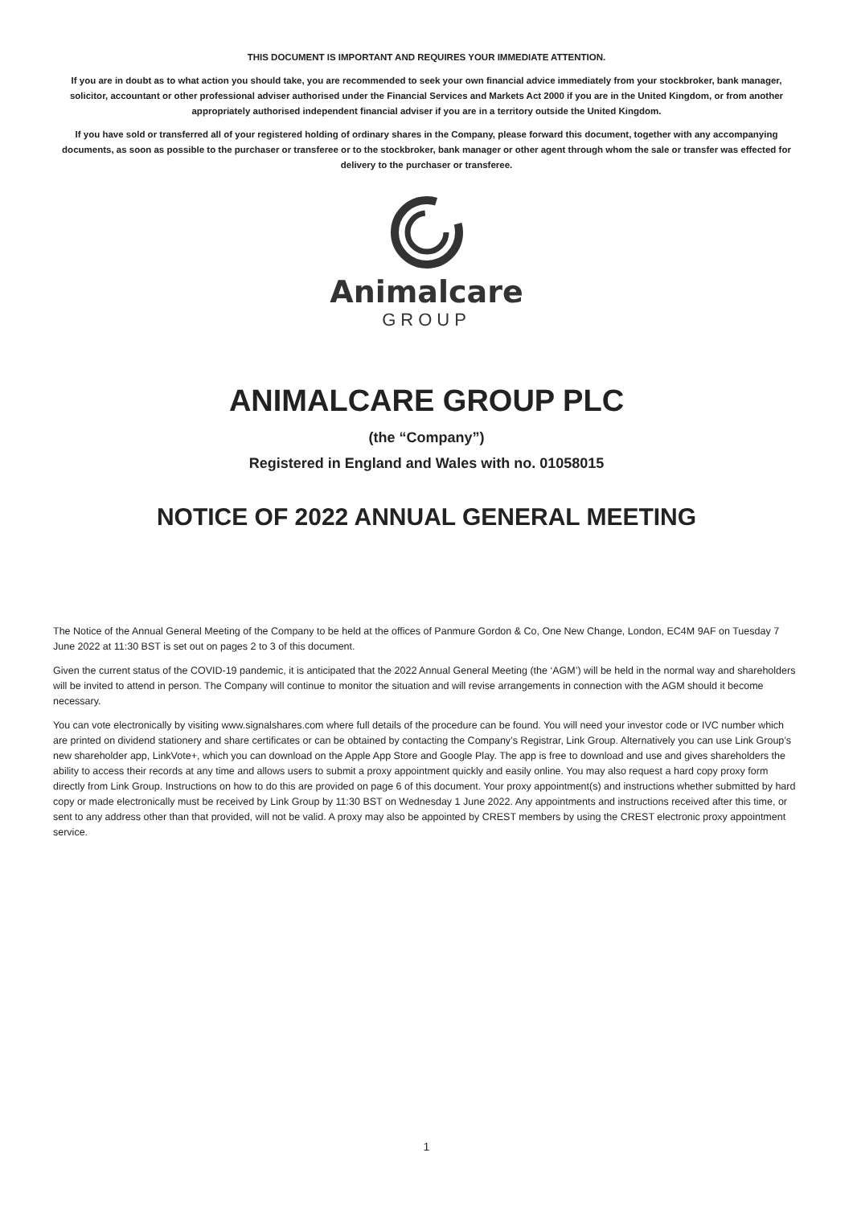THIS DOCUMENT IS IMPORTANT AND REQUIRES YOUR IMMEDIATE ATTENTION.
If you are in doubt as to what action you should take, you are recommended to seek your own financial advice immediately from your stockbroker, bank manager, solicitor, accountant or other professional adviser authorised under the Financial Services and Markets Act 2000 if you are in the United Kingdom, or from another appropriately authorised independent financial adviser if you are in a territory outside the United Kingdom.
If you have sold or transferred all of your registered holding of ordinary shares in the Company, please forward this document, together with any accompanying documents, as soon as possible to the purchaser or transferee or to the stockbroker, bank manager or other agent through whom the sale or transfer was effected for delivery to the purchaser or transferee.
Animalcare
GROUP
ANIMALCARE GROUP PLC
(the “Company”)
Registered in England and Wales with no. 01058015
NOTICE OF 2022 ANNUAL GENERAL MEETING
The Notice of the Annual General Meeting of the Company to be held at the offices of Panmure Gordon & Co, One New Change, London, EC4M 9AF on Tuesday 7 June 2022 at 11:30 BST is set out on pages 2 to 3 of this document.
Given the current status of the COVID-19 pandemic, it is anticipated that the 2022 Annual General Meeting (the ‘AGM’) will be held in the normal way and shareholders will be invited to attend in person. The Company will continue to monitor the situation and will revise arrangements in connection with the AGM should it become necessary.
You can vote electronically by visiting www.signalshares.com where full details of the procedure can be found. You will need your investor code or IVC number which are printed on dividend stationery and share certificates or can be obtained by contacting the Company’s Registrar, Link Group. Alternatively you can use Link Group’s new shareholder app, LinkVote+, which you can download on the Apple App Store and Google Play. The app is free to download and use and gives shareholders the ability to access their records at any time and allows users to submit a proxy appointment quickly and easily online. You may also request a hard copy proxy form directly from Link Group. Instructions on how to do this are provided on page 6 of this document. Your proxy appointment(s) and instructions whether submitted by hard copy or made electronically must be received by Link Group by 11:30 BST on Wednesday 1 June 2022. Any appointments and instructions received after this time, or sent to any address other than that provided, will not be valid. A proxy may also be appointed by CREST members by using the CREST electronic proxy appointment service.
1